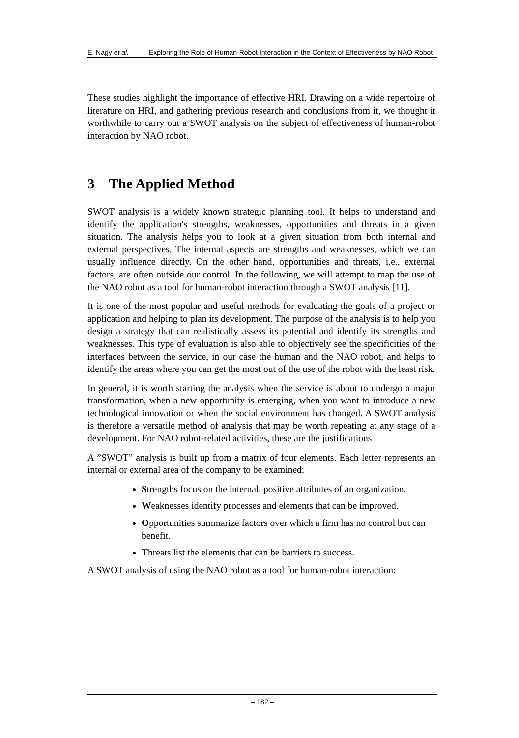E. Nagy et al. Exploring the Role of Human-Robot Interaction in the Context of Effectiveness by NAO Robot
These studies highlight the importance of effective HRI. Drawing on a wide repertoire of literature on HRI, and gathering previous research and conclusions from it, we thought it worthwhile to carry out a SWOT analysis on the subject of effectiveness of human-robot interaction by NAO robot.
3 The Applied Method
SWOT analysis is a widely known strategic planning tool. It helps to understand and identify the application's strengths, weaknesses, opportunities and threats in a given situation. The analysis helps you to look at a given situation from both internal and external perspectives. The internal aspects are strengths and weaknesses, which we can usually influence directly. On the other hand, opportunities and threats, i.e., external factors, are often outside our control. In the following, we will attempt to map the use of the NAO robot as a tool for human-robot interaction through a SWOT analysis [11].
It is one of the most popular and useful methods for evaluating the goals of a project or application and helping to plan its development. The purpose of the analysis is to help you design a strategy that can realistically assess its potential and identify its strengths and weaknesses. This type of evaluation is also able to objectively see the specificities of the interfaces between the service, in our case the human and the NAO robot, and helps to identify the areas where you can get the most out of the use of the robot with the least risk.
In general, it is worth starting the analysis when the service is about to undergo a major transformation, when a new opportunity is emerging, when you want to introduce a new technological innovation or when the social environment has changed. A SWOT analysis is therefore a versatile method of analysis that may be worth repeating at any stage of a development. For NAO robot-related activities, these are the justifications
A ”SWOT” analysis is built up from a matrix of four elements. Each letter represents an internal or external area of the company to be examined:
Strengths focus on the internal, positive attributes of an organization.
Weaknesses identify processes and elements that can be improved.
Opportunities summarize factors over which a firm has no control but can benefit.
Threats list the elements that can be barriers to success.
A SWOT analysis of using the NAO robot as a tool for human-robot interaction:
– 182 –